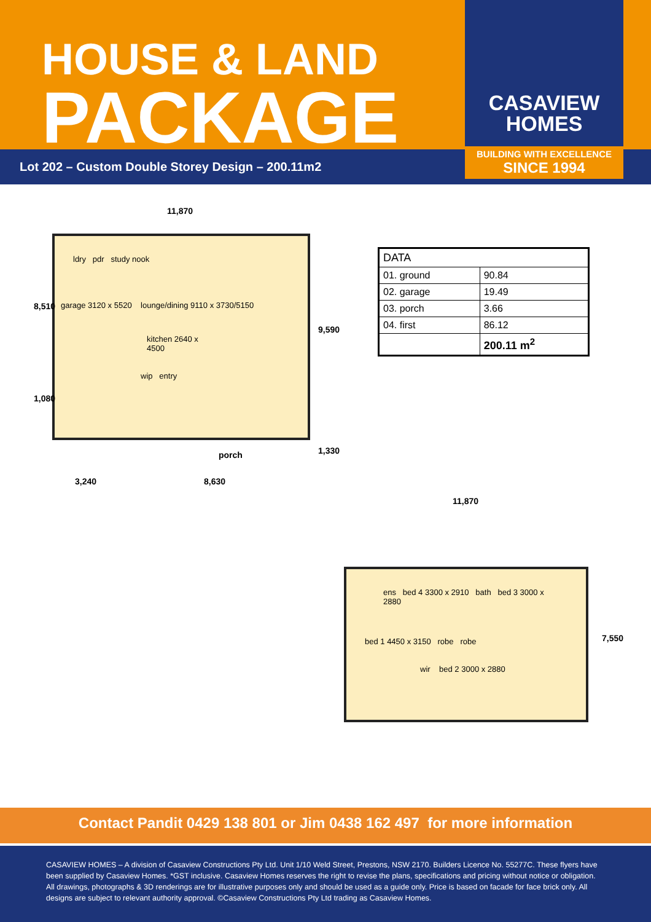HOUSE & LAND
PACKAGE
CASAVIEW
HOMES
BUILDING WITH EXCELLENCE
SINCE 1994
Lot 202 – Custom Double Storey Design – 200.11m2
11,870
ldry pdr study nook
garage 3120 x 5520 lounge/dining 9110 x 3730/5150
kitchen 2640 x 4500
wip entry
porch
8,510
1,080
9,590
1,330
3,240 8,630
| DATA | |
| 01. ground | 90.84 |
| 02. garage | 19.49 |
| 03. porch | 3.66 |
| 04. first | 86.12 |
| | 200.11 m<sup>2</sup> |
11,870
ens bed 4 3300 x 2910 bath bed 3 3000 x 2880
bed 1 4450 x 3150 robe robe
wir bed 2 3000 x 2880
7,550
Contact Pandit 0429 138 801 or Jim 0438 162 497 for more information
CASAVIEW HOMES – A division of Casaview Constructions Pty Ltd. Unit 1/10 Weld Street, Prestons, NSW 2170. Builders Licence No. 55277C. These flyers have been supplied by Casaview Homes. *GST inclusive. Casaview Homes reserves the right to revise the plans, specifications and pricing without notice or obligation. All drawings, photographs & 3D renderings are for illustrative purposes only and should be used as a guide only. Price is based on facade for face brick only. All designs are subject to relevant authority approval. ©Casaview Constructions Pty Ltd trading as Casaview Homes.